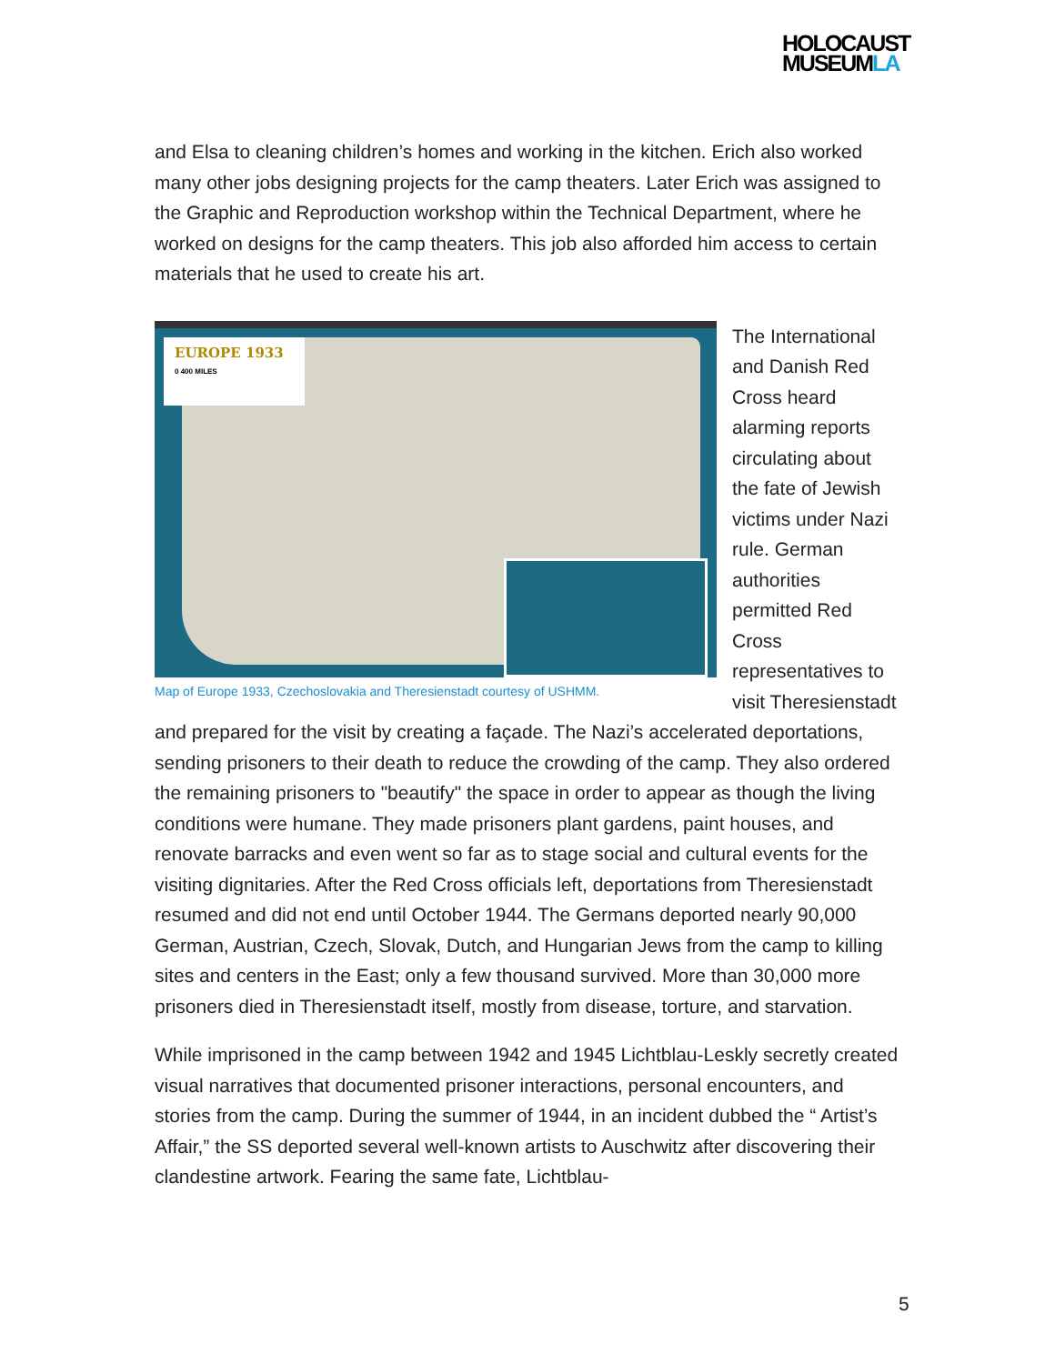HOLOCAUST
MUSEUMLA
and Elsa to cleaning children’s homes and working in the kitchen. Erich also worked many other jobs designing projects for the camp theaters. Later Erich was assigned to the Graphic and Reproduction workshop within the Technical Department, where he worked on designs for the camp theaters. This job also afforded him access to certain materials that he used to create his art.
EUROPE 1933
0 400 MILES
Map of Europe 1933, Czechoslovakia and Theresienstadt courtesy of USHMM.
The International and Danish Red Cross heard alarming reports circulating about the fate of Jewish victims under Nazi rule. German authorities permitted Red Cross representatives to visit Theresienstadt
and prepared for the visit by creating a façade. The Nazi’s accelerated deportations, sending prisoners to their death to reduce the crowding of the camp. They also ordered the remaining prisoners to "beautify" the space in order to appear as though the living conditions were humane. They made prisoners plant gardens, paint houses, and renovate barracks and even went so far as to stage social and cultural events for the visiting dignitaries. After the Red Cross officials left, deportations from Theresienstadt resumed and did not end until October 1944. The Germans deported nearly 90,000 German, Austrian, Czech, Slovak, Dutch, and Hungarian Jews from the camp to killing sites and centers in the East; only a few thousand survived. More than 30,000 more prisoners died in Theresienstadt itself, mostly from disease, torture, and starvation.
While imprisoned in the camp between 1942 and 1945 Lichtblau-Leskly secretly created visual narratives that documented prisoner interactions, personal encounters, and stories from the camp. During the summer of 1944, in an incident dubbed the “ Artist’s Affair,” the SS deported several well-known artists to Auschwitz after discovering their clandestine artwork. Fearing the same fate, Lichtblau-
5